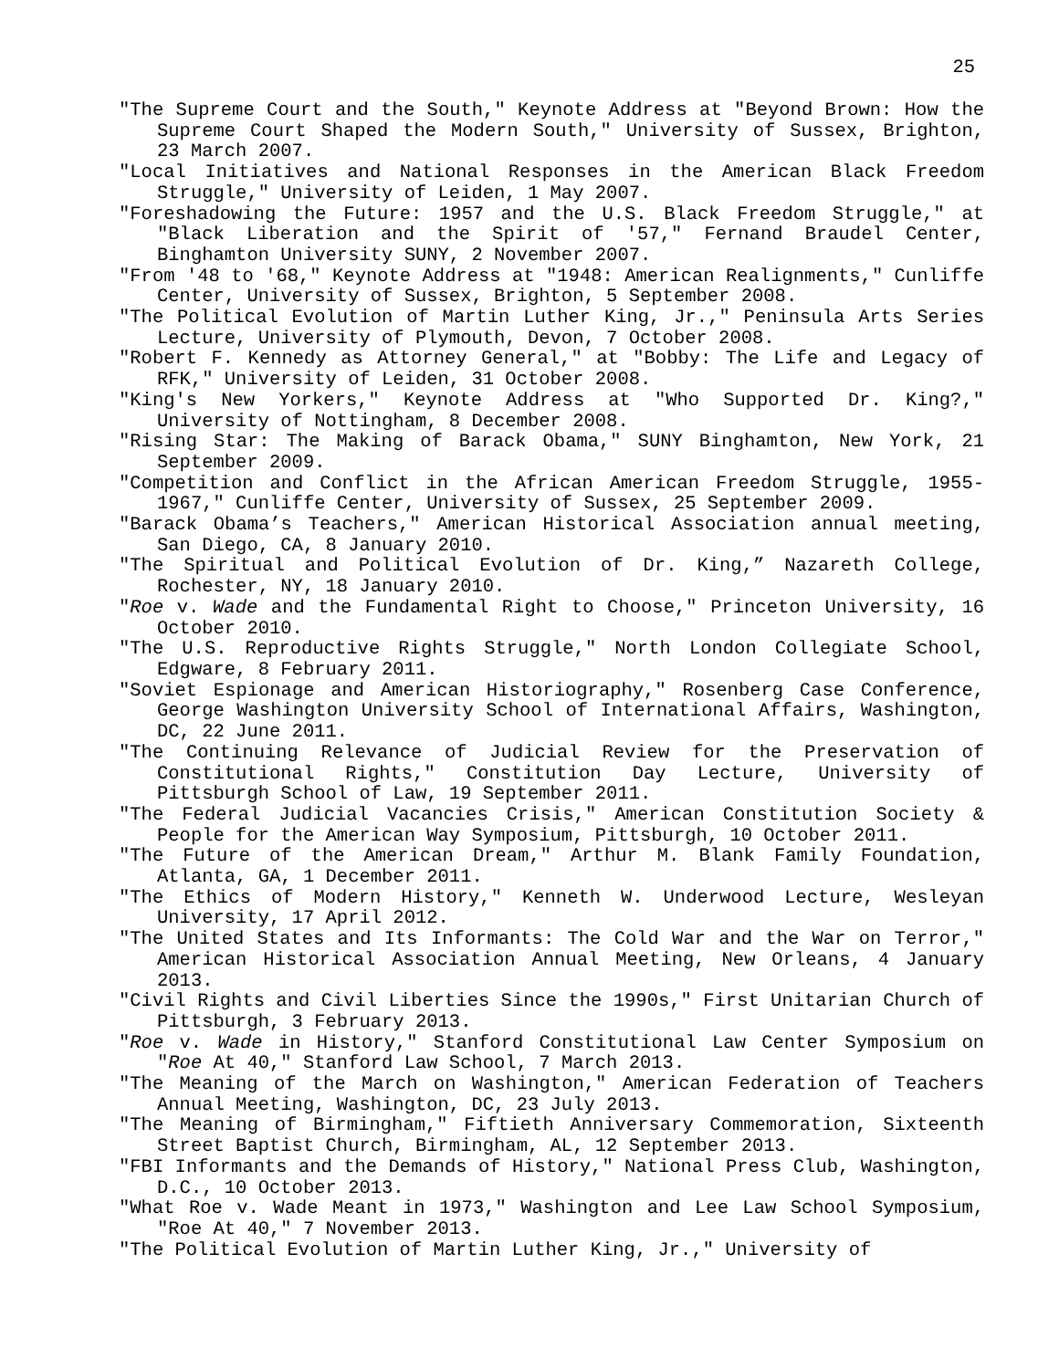25
"The Supreme Court and the South," Keynote Address at "Beyond Brown: How the Supreme Court Shaped the Modern South," University of Sussex, Brighton, 23 March 2007.
"Local Initiatives and National Responses in the American Black Freedom Struggle," University of Leiden, 1 May 2007.
"Foreshadowing the Future: 1957 and the U.S. Black Freedom Struggle," at "Black Liberation and the Spirit of '57," Fernand Braudel Center, Binghamton University SUNY, 2 November 2007.
"From '48 to '68," Keynote Address at "1948: American Realignments," Cunliffe Center, University of Sussex, Brighton, 5 September 2008.
"The Political Evolution of Martin Luther King, Jr.," Peninsula Arts Series Lecture, University of Plymouth, Devon, 7 October 2008.
"Robert F. Kennedy as Attorney General," at "Bobby: The Life and Legacy of RFK," University of Leiden, 31 October 2008.
"King's New Yorkers," Keynote Address at "Who Supported Dr. King?," University of Nottingham, 8 December 2008.
"Rising Star: The Making of Barack Obama," SUNY Binghamton, New York, 21 September 2009.
"Competition and Conflict in the African American Freedom Struggle, 1955-1967," Cunliffe Center, University of Sussex, 25 September 2009.
"Barack Obama’s Teachers," American Historical Association annual meeting, San Diego, CA, 8 January 2010.
"The Spiritual and Political Evolution of Dr. King,” Nazareth College, Rochester, NY, 18 January 2010.
"Roe v. Wade and the Fundamental Right to Choose," Princeton University, 16 October 2010.
"The U.S. Reproductive Rights Struggle," North London Collegiate School, Edgware, 8 February 2011.
"Soviet Espionage and American Historiography," Rosenberg Case Conference, George Washington University School of International Affairs, Washington, DC, 22 June 2011.
"The Continuing Relevance of Judicial Review for the Preservation of Constitutional Rights," Constitution Day Lecture, University of Pittsburgh School of Law, 19 September 2011.
"The Federal Judicial Vacancies Crisis," American Constitution Society & People for the American Way Symposium, Pittsburgh, 10 October 2011.
"The Future of the American Dream," Arthur M. Blank Family Foundation, Atlanta, GA, 1 December 2011.
"The Ethics of Modern History," Kenneth W. Underwood Lecture, Wesleyan University, 17 April 2012.
"The United States and Its Informants: The Cold War and the War on Terror," American Historical Association Annual Meeting, New Orleans, 4 January 2013.
"Civil Rights and Civil Liberties Since the 1990s," First Unitarian Church of Pittsburgh, 3 February 2013.
"Roe v. Wade in History," Stanford Constitutional Law Center Symposium on "Roe At 40," Stanford Law School, 7 March 2013.
"The Meaning of the March on Washington," American Federation of Teachers Annual Meeting, Washington, DC, 23 July 2013.
"The Meaning of Birmingham," Fiftieth Anniversary Commemoration, Sixteenth Street Baptist Church, Birmingham, AL, 12 September 2013.
"FBI Informants and the Demands of History," National Press Club, Washington, D.C., 10 October 2013.
"What Roe v. Wade Meant in 1973," Washington and Lee Law School Symposium, "Roe At 40," 7 November 2013.
"The Political Evolution of Martin Luther King, Jr.," University of